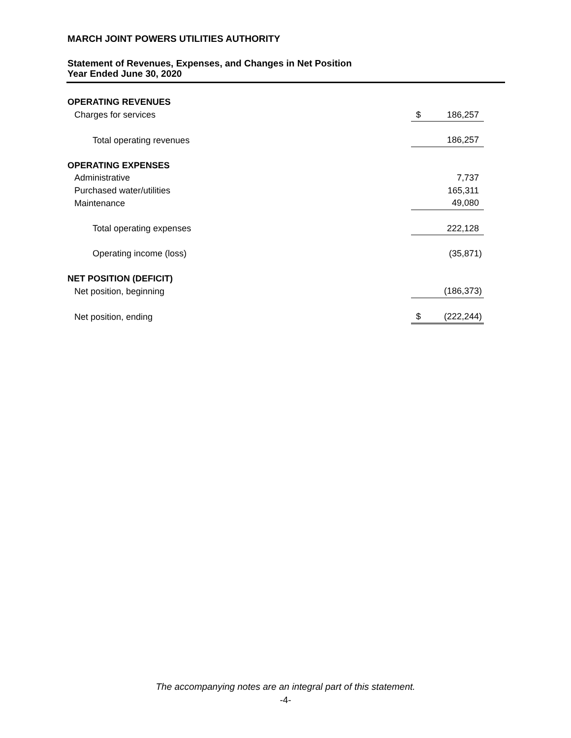MARCH JOINT POWERS UTILITIES AUTHORITY
Statement of Revenues, Expenses, and Changes in Net Position
Year Ended June 30, 2020
| OPERATING REVENUES | | |
| Charges for services | $ | 186,257 |
| Total operating revenues | | 186,257 |
| OPERATING EXPENSES | | |
| Administrative | | 7,737 |
| Purchased water/utilities | | 165,311 |
| Maintenance | | 49,080 |
| Total operating expenses | | 222,128 |
| Operating income (loss) | | (35,871) |
| NET POSITION (DEFICIT) | | |
| Net position, beginning | | (186,373) |
| Net position, ending | $ | (222,244) |
The accompanying notes are an integral part of this statement.
-4-